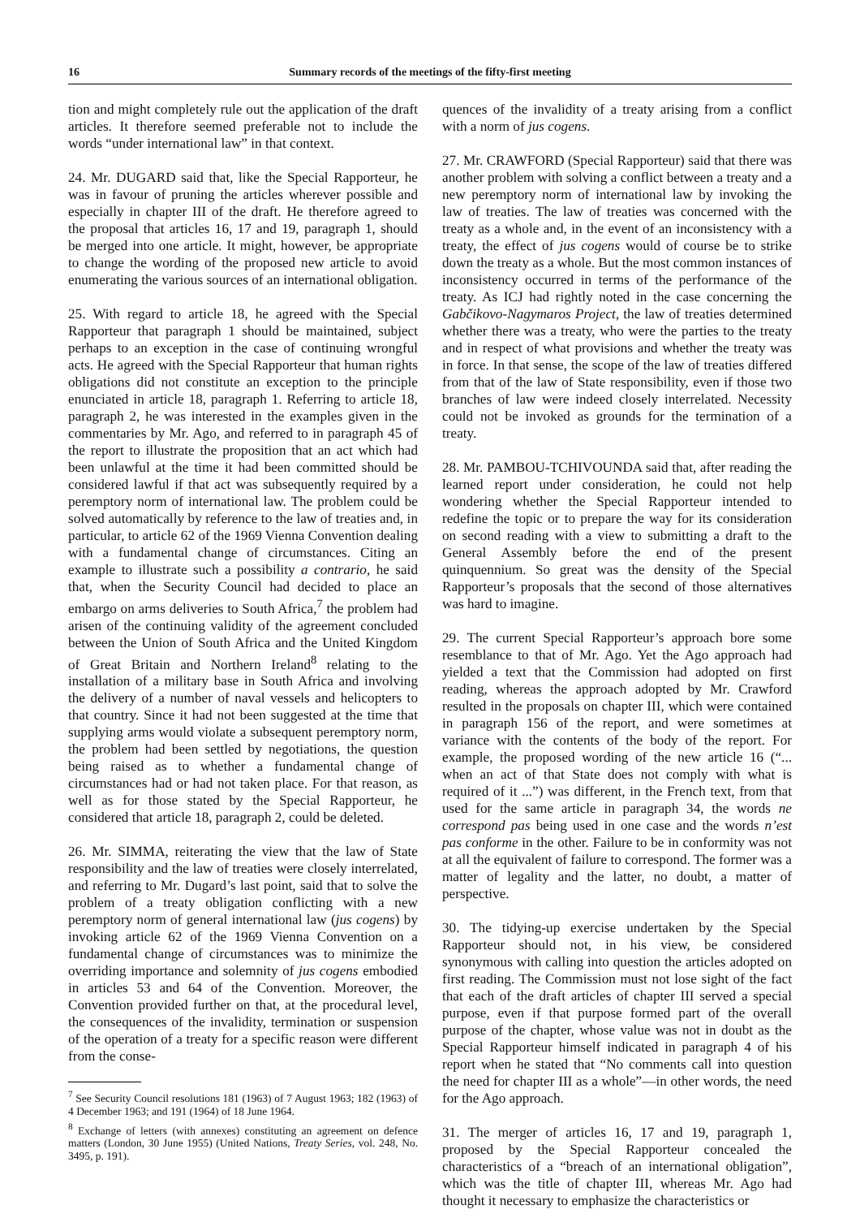16 Summary records of the meetings of the fifty-first meeting
tion and might completely rule out the application of the draft articles. It therefore seemed preferable not to include the words “under international law” in that context.
24. Mr. DUGARD said that, like the Special Rapporteur, he was in favour of pruning the articles wherever possible and especially in chapter III of the draft. He therefore agreed to the proposal that articles 16, 17 and 19, paragraph 1, should be merged into one article. It might, however, be appropriate to change the wording of the proposed new article to avoid enumerating the various sources of an international obligation.
25. With regard to article 18, he agreed with the Special Rapporteur that paragraph 1 should be maintained, subject perhaps to an exception in the case of continuing wrongful acts. He agreed with the Special Rapporteur that human rights obligations did not constitute an exception to the principle enunciated in article 18, paragraph 1. Referring to article 18, paragraph 2, he was interested in the examples given in the commentaries by Mr. Ago, and referred to in paragraph 45 of the report to illustrate the proposition that an act which had been unlawful at the time it had been committed should be considered lawful if that act was subsequently required by a peremptory norm of international law. The problem could be solved automatically by reference to the law of treaties and, in particular, to article 62 of the 1969 Vienna Convention dealing with a fundamental change of circumstances. Citing an example to illustrate such a possibility a contrario, he said that, when the Security Council had decided to place an embargo on arms deliveries to South Africa,<sup>7</sup> the problem had arisen of the continuing validity of the agreement concluded between the Union of South Africa and the United Kingdom of Great Britain and Northern Ireland<sup>8</sup> relating to the installation of a military base in South Africa and involving the delivery of a number of naval vessels and helicopters to that country. Since it had not been suggested at the time that supplying arms would violate a subsequent peremptory norm, the problem had been settled by negotiations, the question being raised as to whether a fundamental change of circumstances had or had not taken place. For that reason, as well as for those stated by the Special Rapporteur, he considered that article 18, paragraph 2, could be deleted.
26. Mr. SIMMA, reiterating the view that the law of State responsibility and the law of treaties were closely interrelated, and referring to Mr. Dugard’s last point, said that to solve the problem of a treaty obligation conflicting with a new peremptory norm of general international law (jus cogens) by invoking article 62 of the 1969 Vienna Convention on a fundamental change of circumstances was to minimize the overriding importance and solemnity of jus cogens embodied in articles 53 and 64 of the Convention. Moreover, the Convention provided further on that, at the procedural level, the consequences of the invalidity, termination or suspension of the operation of a treaty for a specific reason were different from the conse-
<sup>7</sup> See Security Council resolutions 181 (1963) of 7 August 1963; 182 (1963) of 4 December 1963; and 191 (1964) of 18 June 1964.
<sup>8</sup> Exchange of letters (with annexes) constituting an agreement on defence matters (London, 30 June 1955) (United Nations, Treaty Series, vol. 248, No. 3495, p. 191).
quences of the invalidity of a treaty arising from a conflict with a norm of jus cogens.
27. Mr. CRAWFORD (Special Rapporteur) said that there was another problem with solving a conflict between a treaty and a new peremptory norm of international law by invoking the law of treaties. The law of treaties was concerned with the treaty as a whole and, in the event of an inconsistency with a treaty, the effect of jus cogens would of course be to strike down the treaty as a whole. But the most common instances of inconsistency occurred in terms of the performance of the treaty. As ICJ had rightly noted in the case concerning the Gabčikovo-Nagymaros Project, the law of treaties determined whether there was a treaty, who were the parties to the treaty and in respect of what provisions and whether the treaty was in force. In that sense, the scope of the law of treaties differed from that of the law of State responsibility, even if those two branches of law were indeed closely interrelated. Necessity could not be invoked as grounds for the termination of a treaty.
28. Mr. PAMBOU-TCHIVOUNDA said that, after reading the learned report under consideration, he could not help wondering whether the Special Rapporteur intended to redefine the topic or to prepare the way for its consideration on second reading with a view to submitting a draft to the General Assembly before the end of the present quinquennium. So great was the density of the Special Rapporteur’s proposals that the second of those alternatives was hard to imagine.
29. The current Special Rapporteur’s approach bore some resemblance to that of Mr. Ago. Yet the Ago approach had yielded a text that the Commission had adopted on first reading, whereas the approach adopted by Mr. Crawford resulted in the proposals on chapter III, which were contained in paragraph 156 of the report, and were sometimes at variance with the contents of the body of the report. For example, the proposed wording of the new article 16 (“... when an act of that State does not comply with what is required of it ...”) was different, in the French text, from that used for the same article in paragraph 34, the words ne correspond pas being used in one case and the words n’est pas conforme in the other. Failure to be in conformity was not at all the equivalent of failure to correspond. The former was a matter of legality and the latter, no doubt, a matter of perspective.
30. The tidying-up exercise undertaken by the Special Rapporteur should not, in his view, be considered synonymous with calling into question the articles adopted on first reading. The Commission must not lose sight of the fact that each of the draft articles of chapter III served a special purpose, even if that purpose formed part of the overall purpose of the chapter, whose value was not in doubt as the Special Rapporteur himself indicated in paragraph 4 of his report when he stated that “No comments call into question the need for chapter III as a whole”—in other words, the need for the Ago approach.
31. The merger of articles 16, 17 and 19, paragraph 1, proposed by the Special Rapporteur concealed the characteristics of a “breach of an international obligation”, which was the title of chapter III, whereas Mr. Ago had thought it necessary to emphasize the characteristics or